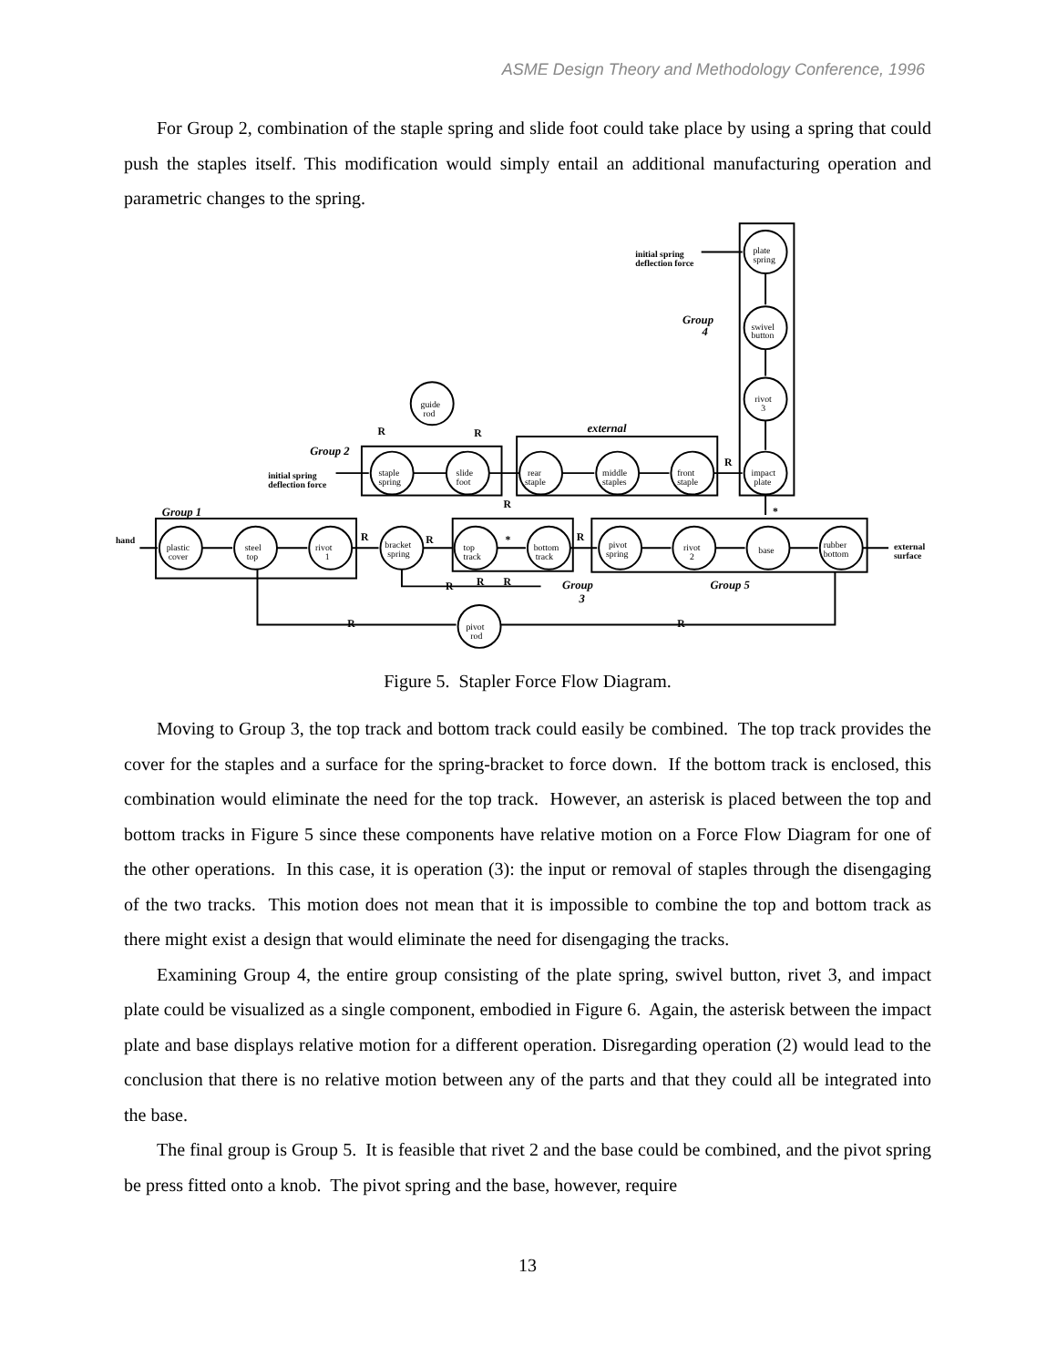ASME Design Theory and Methodology Conference, 1996
For Group 2, combination of the staple spring and slide foot could take place by using a spring that could push the staples itself. This modification would simply entail an additional manufacturing operation and parametric changes to the spring.
plate
spring
swivel
button
rivot
3
impact
plate
guide
rod
staple
spring
slide
foot
rear
staple
middle
staples
front
staple
hand
plastic
cover
steel
top
rivot
1
bracket
spring
top
track
bottom
track
pivot
spring
rivot
2
base
rubber
bottom
external
surface
pivot
rod
initial spring
deflection force
initial spring
deflection force
Group
4
Group 2
external
Group 1
Group
3
Group 5
R
R
R
R
R
R
R
R
R
R
R
R
*
*
Figure 5. Stapler Force Flow Diagram.
Moving to Group 3, the top track and bottom track could easily be combined. The top track provides the cover for the staples and a surface for the spring-bracket to force down. If the bottom track is enclosed, this combination would eliminate the need for the top track. However, an asterisk is placed between the top and bottom tracks in Figure 5 since these components have relative motion on a Force Flow Diagram for one of the other operations. In this case, it is operation (3): the input or removal of staples through the disengaging of the two tracks. This motion does not mean that it is impossible to combine the top and bottom track as there might exist a design that would eliminate the need for disengaging the tracks.
Examining Group 4, the entire group consisting of the plate spring, swivel button, rivet 3, and impact plate could be visualized as a single component, embodied in Figure 6. Again, the asterisk between the impact plate and base displays relative motion for a different operation. Disregarding operation (2) would lead to the conclusion that there is no relative motion between any of the parts and that they could all be integrated into the base.
The final group is Group 5. It is feasible that rivet 2 and the base could be combined, and the pivot spring be press fitted onto a knob. The pivot spring and the base, however, require
13